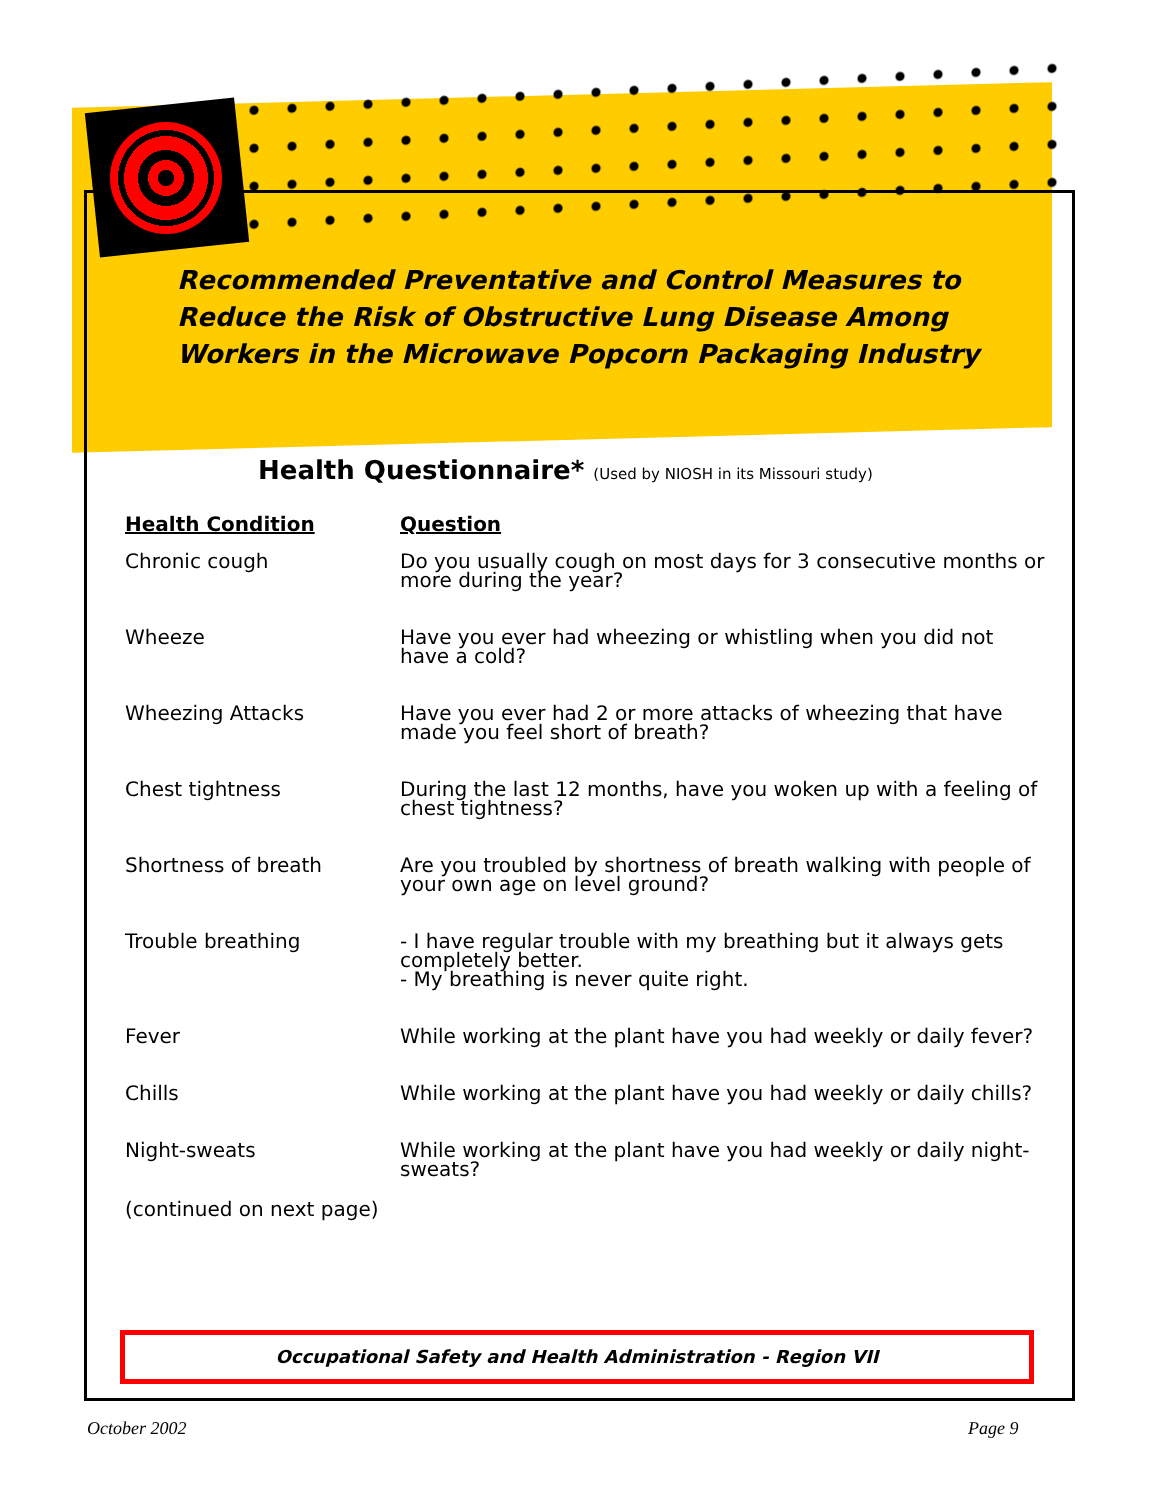Recommended Preventative and Control Measures to Reduce the Risk of Obstructive Lung Disease Among Workers in the Microwave Popcorn Packaging Industry
Health Questionnaire* (Used by NIOSH in its Missouri study)
| Health Condition | Question |
| --- | --- |
| Chronic cough | Do you usually cough on most days for 3 consecutive months or more during the year? |
| Wheeze | Have you ever had wheezing or whistling when you did not have a cold? |
| Wheezing Attacks | Have you ever had 2 or more attacks of wheezing that have made you feel short of breath? |
| Chest tightness | During the last 12 months, have you woken up with a feeling of chest tightness? |
| Shortness of breath | Are you troubled by shortness of breath walking with people of your own age on level ground? |
| Trouble breathing | - I have regular trouble with my breathing but it always gets completely better. - My breathing is never quite right. |
| Fever | While working at the plant have you had weekly or daily fever? |
| Chills | While working at the plant have you had weekly or daily chills? |
| Night-sweats | While working at the plant have you had weekly or daily night-sweats? |
(continued on next page)
Occupational Safety and Health Administration - Region VII
October 2002 Page 9